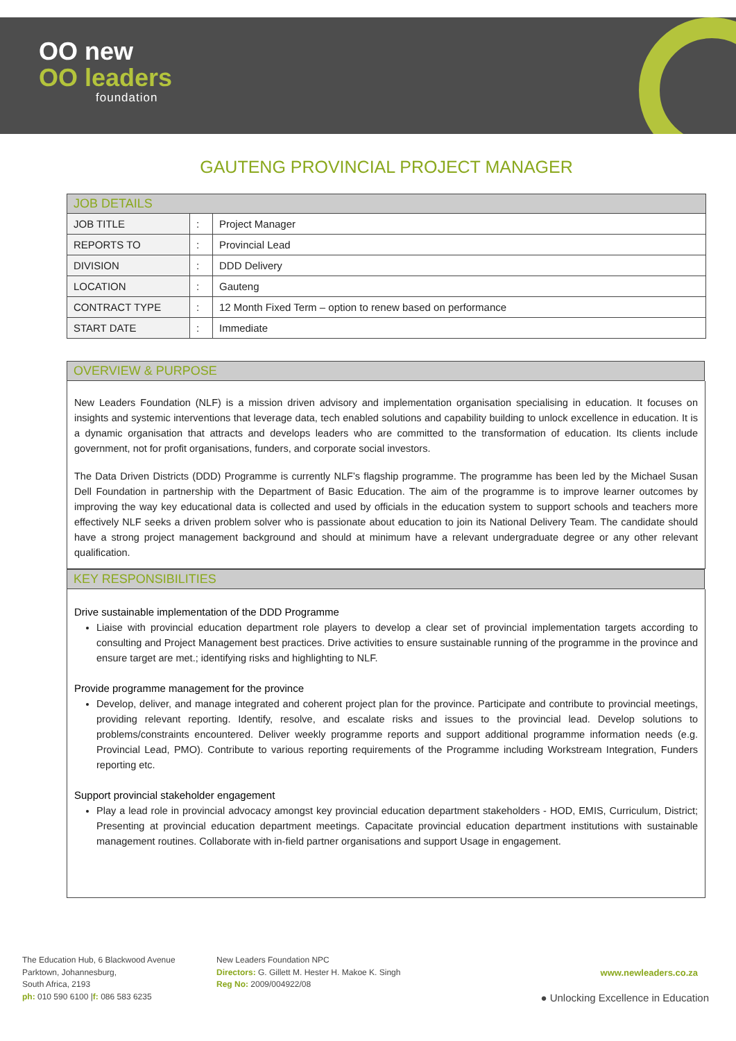OO new
OO leaders
foundation
GAUTENG PROVINCIAL PROJECT MANAGER
| JOB DETAILS | | |
| --- | --- | --- |
| JOB TITLE | : | Project Manager |
| REPORTS TO | : | Provincial Lead |
| DIVISION | : | DDD Delivery |
| LOCATION | : | Gauteng |
| CONTRACT TYPE | : | 12 Month Fixed Term – option to renew based on performance |
| START DATE | : | Immediate |
OVERVIEW & PURPOSE
New Leaders Foundation (NLF) is a mission driven advisory and implementation organisation specialising in education. It focuses on insights and systemic interventions that leverage data, tech enabled solutions and capability building to unlock excellence in education. It is a dynamic organisation that attracts and develops leaders who are committed to the transformation of education. Its clients include government, not for profit organisations, funders, and corporate social investors.
The Data Driven Districts (DDD) Programme is currently NLF’s flagship programme. The programme has been led by the Michael Susan Dell Foundation in partnership with the Department of Basic Education. The aim of the programme is to improve learner outcomes by improving the way key educational data is collected and used by officials in the education system to support schools and teachers more effectively NLF seeks a driven problem solver who is passionate about education to join its National Delivery Team. The candidate should have a strong project management background and should at minimum have a relevant undergraduate degree or any other relevant qualification.
KEY RESPONSIBILITIES
Drive sustainable implementation of the DDD Programme
Liaise with provincial education department role players to develop a clear set of provincial implementation targets according to consulting and Project Management best practices. Drive activities to ensure sustainable running of the programme in the province and ensure target are met.; identifying risks and highlighting to NLF.
Provide programme management for the province
Develop, deliver, and manage integrated and coherent project plan for the province. Participate and contribute to provincial meetings, providing relevant reporting. Identify, resolve, and escalate risks and issues to the provincial lead. Develop solutions to problems/constraints encountered. Deliver weekly programme reports and support additional programme information needs (e.g. Provincial Lead, PMO). Contribute to various reporting requirements of the Programme including Workstream Integration, Funders reporting etc.
Support provincial stakeholder engagement
Play a lead role in provincial advocacy amongst key provincial education department stakeholders - HOD, EMIS, Curriculum, District; Presenting at provincial education department meetings. Capacitate provincial education department institutions with sustainable management routines. Collaborate with in-field partner organisations and support Usage in engagement.
The Education Hub, 6 Blackwood Avenue
Parktown, Johannesburg,
South Africa, 2193
ph: 010 590 6100 |f: 086 583 6235
New Leaders Foundation NPC
Directors: G. Gillett M. Hester H. Makoe K. Singh
Reg No: 2009/004922/08
www.newleaders.co.za
● Unlocking Excellence in Education